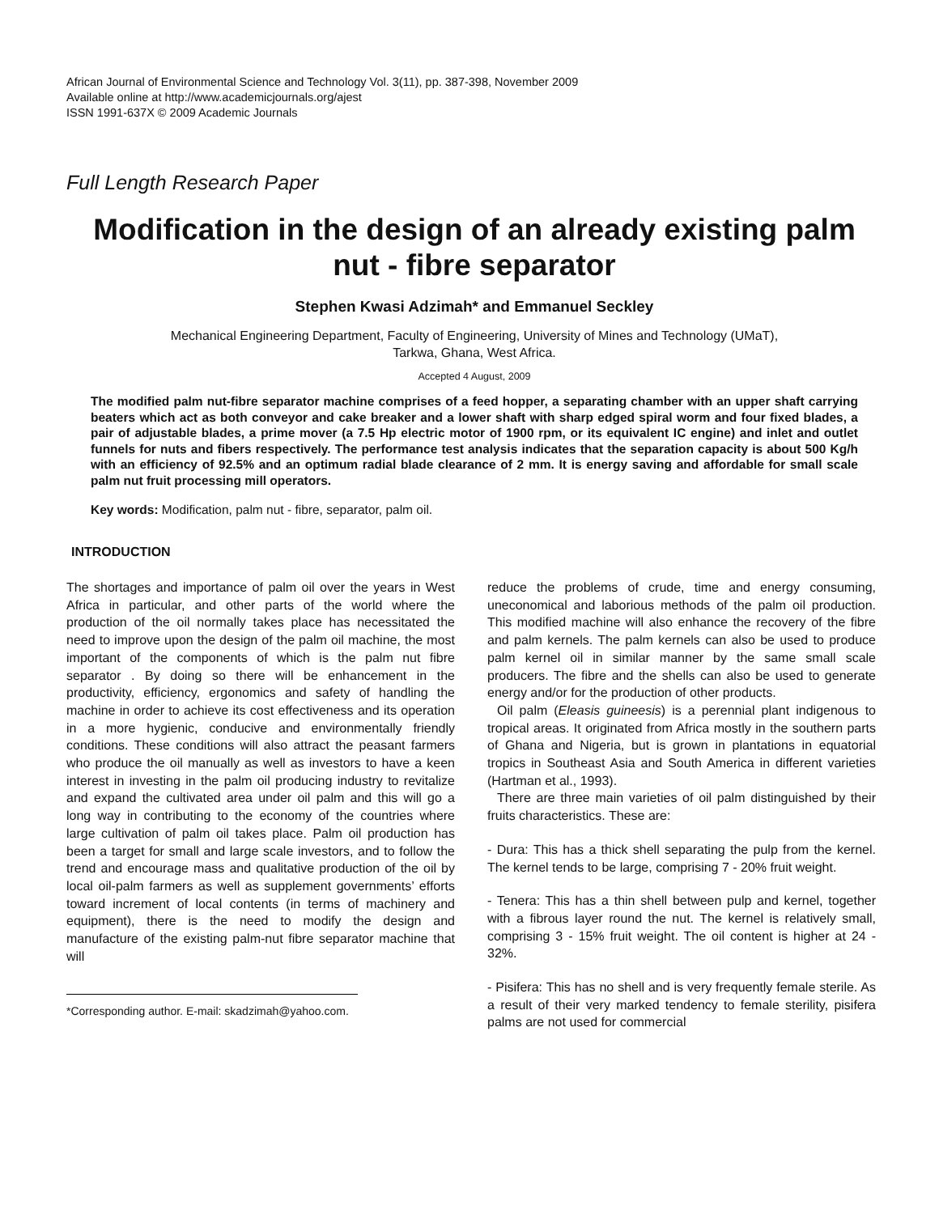African Journal of Environmental Science and Technology Vol. 3(11), pp. 387-398, November 2009
Available online at http://www.academicjournals.org/ajest
ISSN 1991-637X © 2009 Academic Journals
Full Length Research Paper
Modification in the design of an already existing palm nut - fibre separator
Stephen Kwasi Adzimah* and Emmanuel Seckley
Mechanical Engineering Department, Faculty of Engineering, University of Mines and Technology (UMaT),
Tarkwa, Ghana, West Africa.
Accepted 4 August, 2009
The modified palm nut-fibre separator machine comprises of a feed hopper, a separating chamber with an upper shaft carrying beaters which act as both conveyor and cake breaker and a lower shaft with sharp edged spiral worm and four fixed blades, a pair of adjustable blades, a prime mover (a 7.5 Hp electric motor of 1900 rpm, or its equivalent IC engine) and inlet and outlet funnels for nuts and fibers respectively. The performance test analysis indicates that the separation capacity is about 500 Kg/h with an efficiency of 92.5% and an optimum radial blade clearance of 2 mm. It is energy saving and affordable for small scale palm nut fruit processing mill operators.
Key words: Modification, palm nut - fibre, separator, palm oil.
INTRODUCTION
The shortages and importance of palm oil over the years in West Africa in particular, and other parts of the world where the production of the oil normally takes place has necessitated the need to improve upon the design of the palm oil machine, the most important of the components of which is the palm nut fibre separator . By doing so there will be enhancement in the productivity, efficiency, ergonomics and safety of handling the machine in order to achieve its cost effectiveness and its operation in a more hygienic, conducive and environmentally friendly conditions. These conditions will also attract the peasant farmers who produce the oil manually as well as investors to have a keen interest in investing in the palm oil producing industry to revitalize and expand the cultivated area under oil palm and this will go a long way in contributing to the economy of the countries where large cultivation of palm oil takes place. Palm oil production has been a target for small and large scale investors, and to follow the trend and encourage mass and qualitative production of the oil by local oil-palm farmers as well as supplement governments’ efforts toward increment of local contents (in terms of machinery and equipment), there is the need to modify the design and manufacture of the existing palm-nut fibre separator machine that will
*Corresponding author. E-mail: skadzimah@yahoo.com.
reduce the problems of crude, time and energy consuming, uneconomical and laborious methods of the palm oil production. This modified machine will also enhance the recovery of the fibre and palm kernels. The palm kernels can also be used to produce palm kernel oil in similar manner by the same small scale producers. The fibre and the shells can also be used to generate energy and/or for the production of other products.
Oil palm (Eleasis guineesis) is a perennial plant indigenous to tropical areas. It originated from Africa mostly in the southern parts of Ghana and Nigeria, but is grown in plantations in equatorial tropics in Southeast Asia and South America in different varieties (Hartman et al., 1993).
There are three main varieties of oil palm distinguished by their fruits characteristics. These are:
- Dura: This has a thick shell separating the pulp from the kernel. The kernel tends to be large, comprising 7 - 20% fruit weight.
- Tenera: This has a thin shell between pulp and kernel, together with a fibrous layer round the nut. The kernel is relatively small, comprising 3 - 15% fruit weight. The oil content is higher at 24 - 32%.
- Pisifera: This has no shell and is very frequently female sterile. As a result of their very marked tendency to female sterility, pisifera palms are not used for commercial